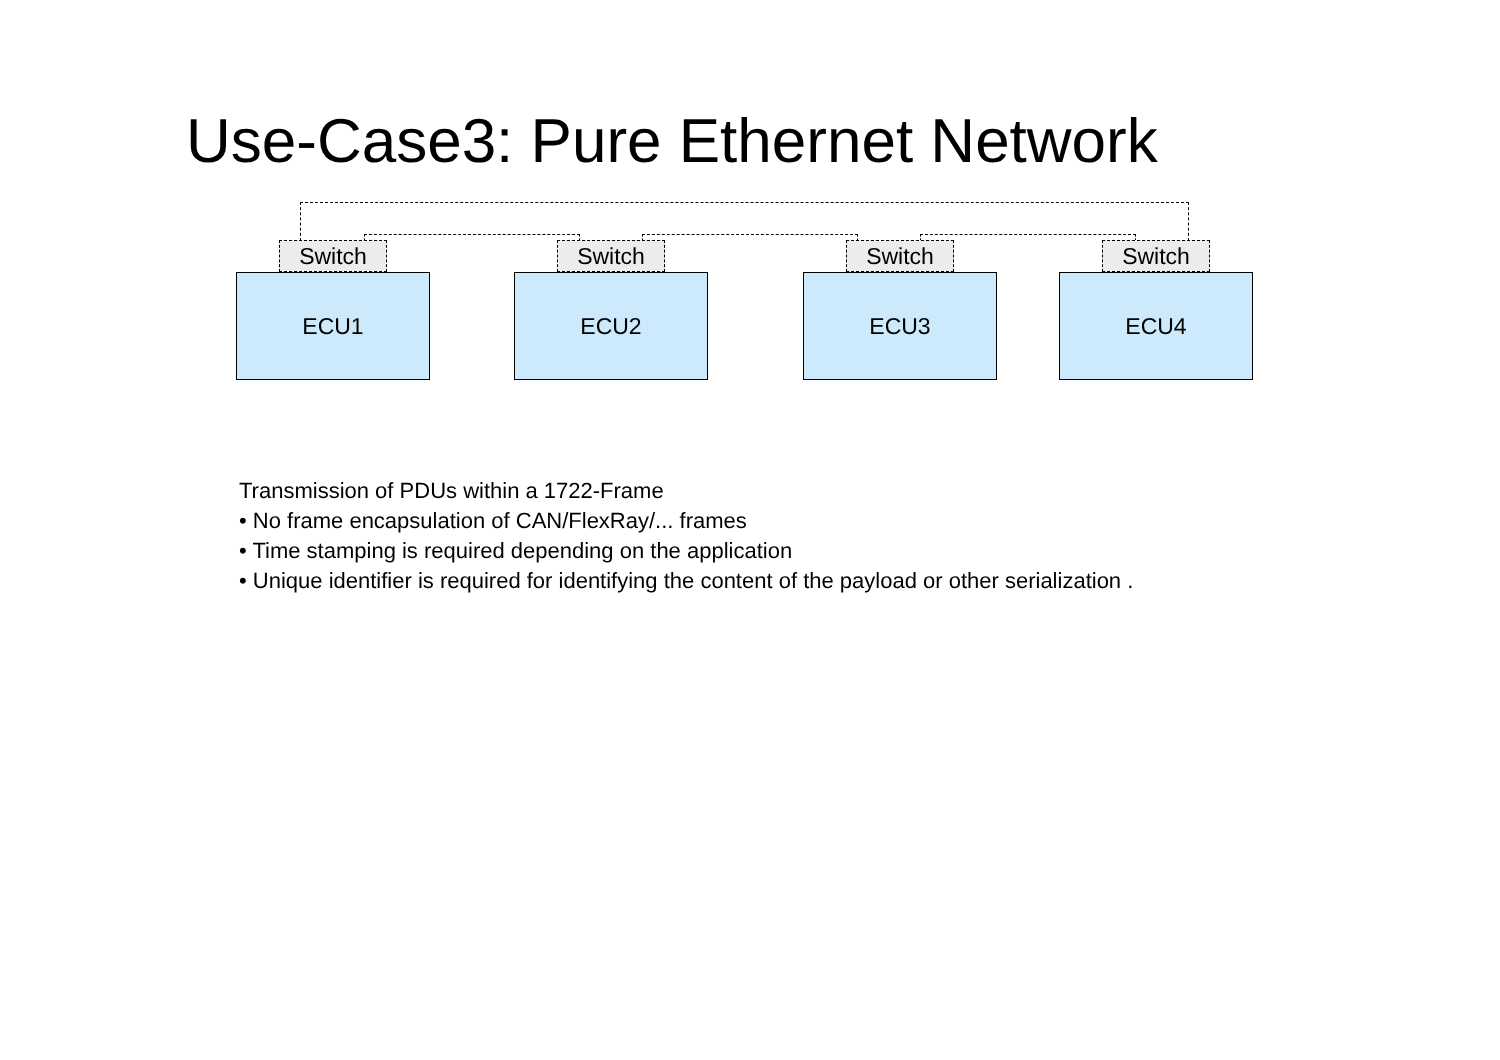Use-Case3: Pure Ethernet Network
Switch
ECU1
Switch
ECU2
Switch
ECU3
Switch
ECU4
Transmission of PDUs within a 1722-Frame
• No frame encapsulation of CAN/FlexRay/... frames
• Time stamping is required depending on the application
• Unique identifier is required for identifying the content of the payload or other serialization .